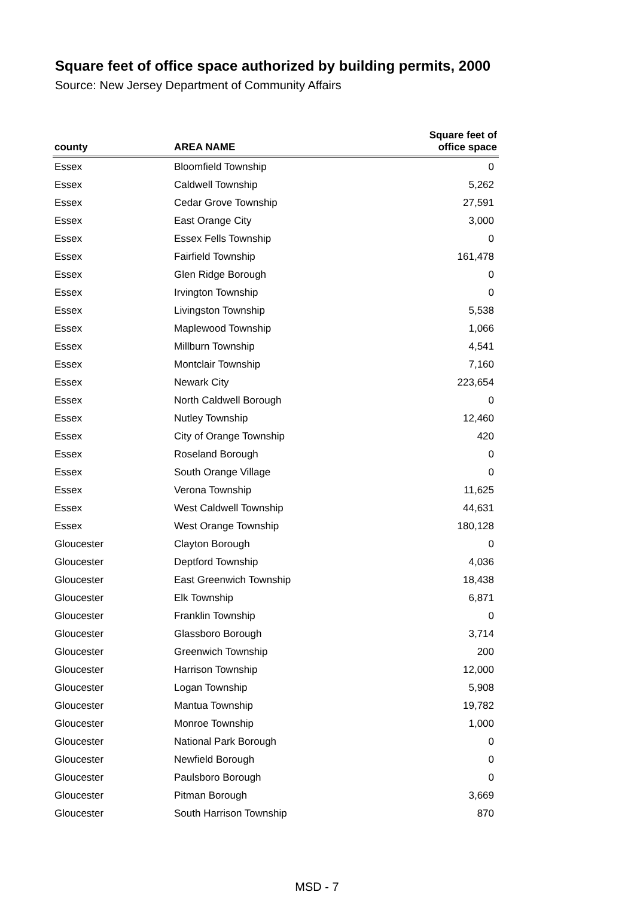Square feet of office space authorized by building permits, 2000
Source: New Jersey Department of Community Affairs
| county | AREA NAME | Square feet of office space |
| --- | --- | --- |
| Essex | Bloomfield Township | 0 |
| Essex | Caldwell Township | 5,262 |
| Essex | Cedar Grove Township | 27,591 |
| Essex | East Orange City | 3,000 |
| Essex | Essex Fells Township | 0 |
| Essex | Fairfield Township | 161,478 |
| Essex | Glen Ridge Borough | 0 |
| Essex | Irvington Township | 0 |
| Essex | Livingston Township | 5,538 |
| Essex | Maplewood Township | 1,066 |
| Essex | Millburn Township | 4,541 |
| Essex | Montclair Township | 7,160 |
| Essex | Newark City | 223,654 |
| Essex | North Caldwell Borough | 0 |
| Essex | Nutley Township | 12,460 |
| Essex | City of Orange Township | 420 |
| Essex | Roseland Borough | 0 |
| Essex | South Orange Village | 0 |
| Essex | Verona Township | 11,625 |
| Essex | West Caldwell Township | 44,631 |
| Essex | West Orange Township | 180,128 |
| Gloucester | Clayton Borough | 0 |
| Gloucester | Deptford Township | 4,036 |
| Gloucester | East Greenwich Township | 18,438 |
| Gloucester | Elk Township | 6,871 |
| Gloucester | Franklin Township | 0 |
| Gloucester | Glassboro Borough | 3,714 |
| Gloucester | Greenwich Township | 200 |
| Gloucester | Harrison Township | 12,000 |
| Gloucester | Logan Township | 5,908 |
| Gloucester | Mantua Township | 19,782 |
| Gloucester | Monroe Township | 1,000 |
| Gloucester | National Park Borough | 0 |
| Gloucester | Newfield Borough | 0 |
| Gloucester | Paulsboro Borough | 0 |
| Gloucester | Pitman Borough | 3,669 |
| Gloucester | South Harrison Township | 870 |
MSD - 7